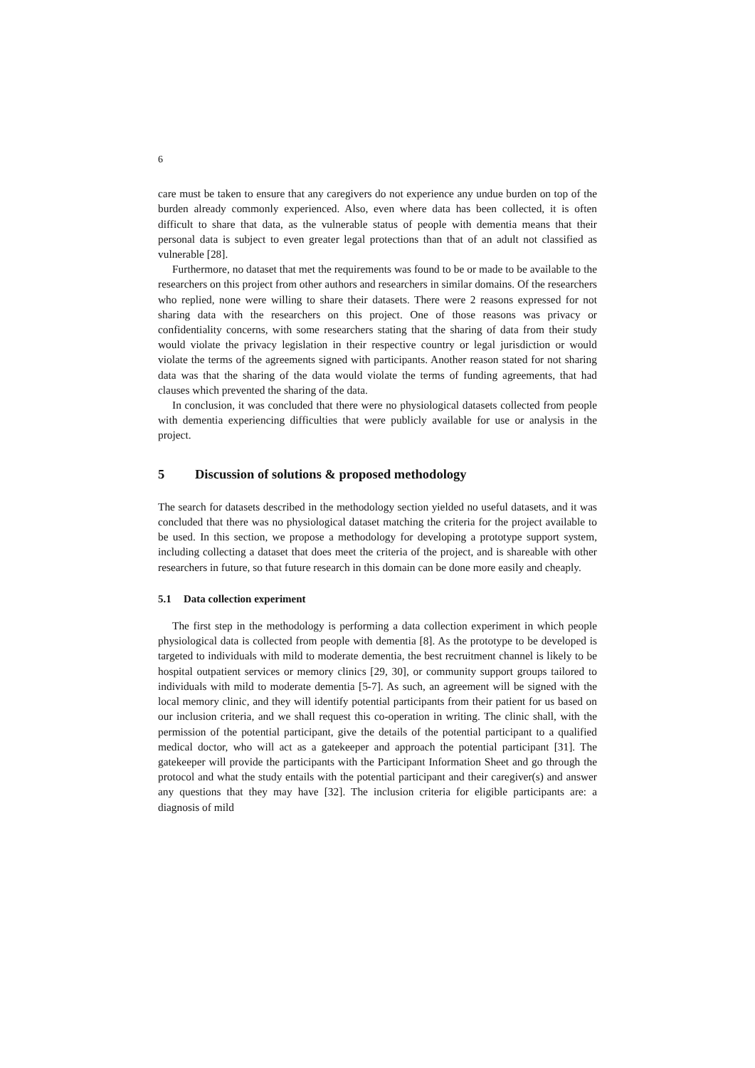6
care must be taken to ensure that any caregivers do not experience any undue burden on top of the burden already commonly experienced. Also, even where data has been collected, it is often difficult to share that data, as the vulnerable status of people with dementia means that their personal data is subject to even greater legal protections than that of an adult not classified as vulnerable [28].
Furthermore, no dataset that met the requirements was found to be or made to be available to the researchers on this project from other authors and researchers in similar domains. Of the researchers who replied, none were willing to share their datasets. There were 2 reasons expressed for not sharing data with the researchers on this project. One of those reasons was privacy or confidentiality concerns, with some researchers stating that the sharing of data from their study would violate the privacy legislation in their respective country or legal jurisdiction or would violate the terms of the agreements signed with participants. Another reason stated for not sharing data was that the sharing of the data would violate the terms of funding agreements, that had clauses which prevented the sharing of the data.
In conclusion, it was concluded that there were no physiological datasets collected from people with dementia experiencing difficulties that were publicly available for use or analysis in the project.
5 Discussion of solutions & proposed methodology
The search for datasets described in the methodology section yielded no useful datasets, and it was concluded that there was no physiological dataset matching the criteria for the project available to be used. In this section, we propose a methodology for developing a prototype support system, including collecting a dataset that does meet the criteria of the project, and is shareable with other researchers in future, so that future research in this domain can be done more easily and cheaply.
5.1 Data collection experiment
The first step in the methodology is performing a data collection experiment in which people physiological data is collected from people with dementia [8]. As the prototype to be developed is targeted to individuals with mild to moderate dementia, the best recruitment channel is likely to be hospital outpatient services or memory clinics [29, 30], or community support groups tailored to individuals with mild to moderate dementia [5-7]. As such, an agreement will be signed with the local memory clinic, and they will identify potential participants from their patient for us based on our inclusion criteria, and we shall request this co-operation in writing. The clinic shall, with the permission of the potential participant, give the details of the potential participant to a qualified medical doctor, who will act as a gatekeeper and approach the potential participant [31]. The gatekeeper will provide the participants with the Participant Information Sheet and go through the protocol and what the study entails with the potential participant and their caregiver(s) and answer any questions that they may have [32]. The inclusion criteria for eligible participants are: a diagnosis of mild